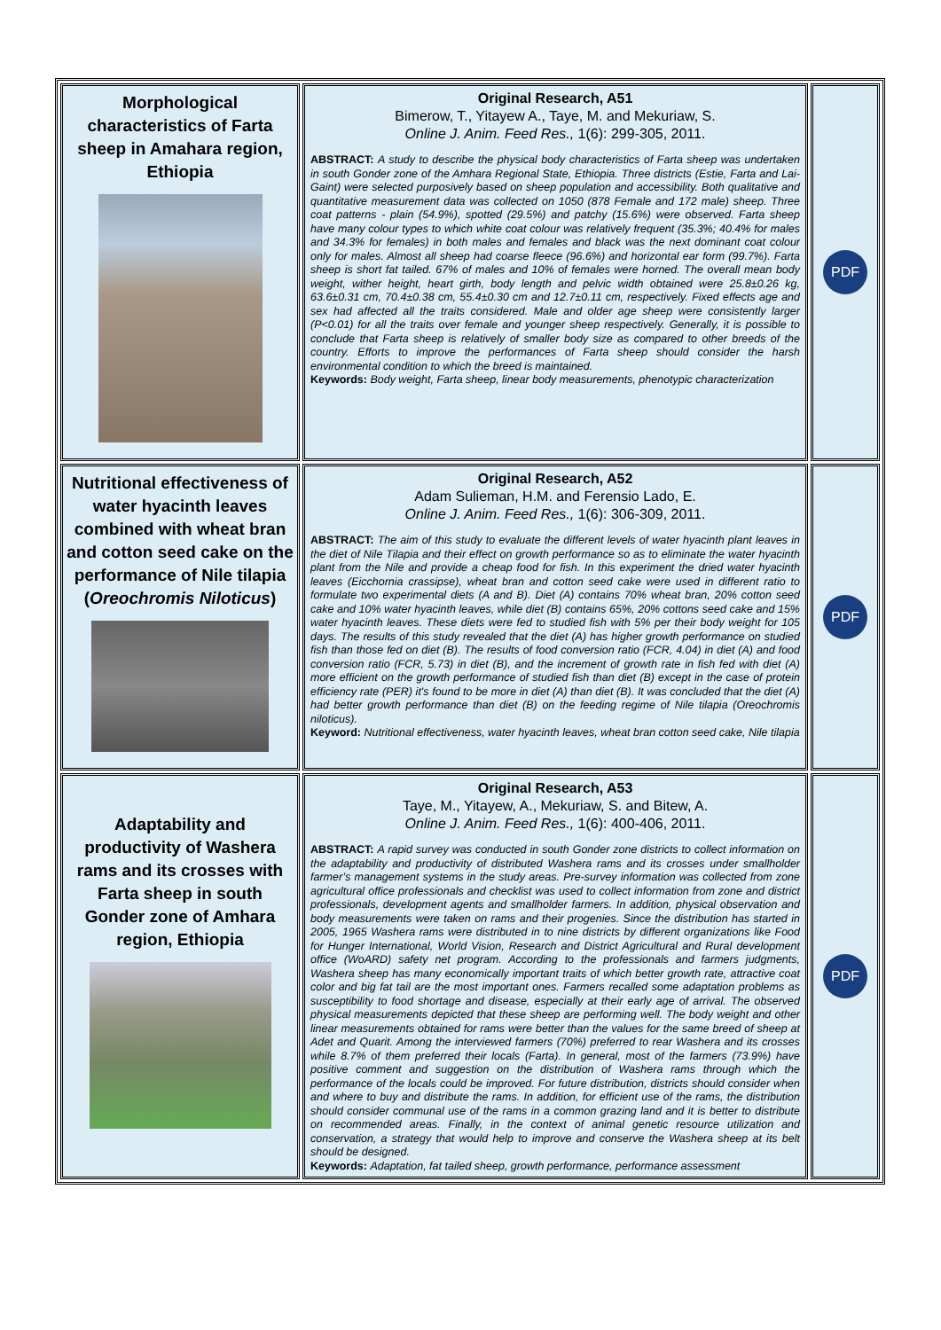| Morphological characteristics of Farta sheep in Amahara region, Ethiopia | Original Research, A51 Bimerow, T., Yitayew A., Taye, M. and Mekuriaw, S. Online J. Anim. Feed Res., 1(6): 299-305, 2011. ABSTRACT: A study to describe the physical body characteristics of Farta sheep was undertaken in south Gonder zone of the Amhara Regional State, Ethiopia. Three districts (Estie, Farta and Lai-Gaint) were selected purposively based on sheep population and accessibility. Both qualitative and quantitative measurement data was collected on 1050 (878 Female and 172 male) sheep. Three coat patterns - plain (54.9%), spotted (29.5%) and patchy (15.6%) were observed. Farta sheep have many colour types to which white coat colour was relatively frequent (35.3%; 40.4% for males and 34.3% for females) in both males and females and black was the next dominant coat colour only for males. Almost all sheep had coarse fleece (96.6%) and horizontal ear form (99.7%). Farta sheep is short fat tailed. 67% of males and 10% of females were horned. The overall mean body weight, wither height, heart girth, body length and pelvic width obtained were 25.8±0.26 kg, 63.6±0.31 cm, 70.4±0.38 cm, 55.4±0.30 cm and 12.7±0.11 cm, respectively. Fixed effects age and sex had affected all the traits considered. Male and older age sheep were consistently larger (P<0.01) for all the traits over female and younger sheep respectively. Generally, it is possible to conclude that Farta sheep is relatively of smaller body size as compared to other breeds of the country. Efforts to improve the performances of Farta sheep should consider the harsh environmental condition to which the breed is maintained. Keywords: Body weight, Farta sheep, linear body measurements, phenotypic characterization | PDF |
| Nutritional effectiveness of water hyacinth leaves combined with wheat bran and cotton seed cake on the performance of Nile tilapia ( Oreochromis Niloticus ) | Original Research, A52 Adam Sulieman, H.M. and Ferensio Lado, E. Online J. Anim. Feed Res., 1(6): 306-309, 2011. ABSTRACT: The aim of this study to evaluate the different levels of water hyacinth plant leaves in the diet of Nile Tilapia and their effect on growth performance so as to eliminate the water hyacinth plant from the Nile and provide a cheap food for fish. In this experiment the dried water hyacinth leaves (Eicchornia crassipse), wheat bran and cotton seed cake were used in different ratio to formulate two experimental diets (A and B). Diet (A) contains 70% wheat bran, 20% cotton seed cake and 10% water hyacinth leaves, while diet (B) contains 65%, 20% cottons seed cake and 15% water hyacinth leaves. These diets were fed to studied fish with 5% per their body weight for 105 days. The results of this study revealed that the diet (A) has higher growth performance on studied fish than those fed on diet (B). The results of food conversion ratio (FCR, 4.04) in diet (A) and food conversion ratio (FCR, 5.73) in diet (B), and the increment of growth rate in fish fed with diet (A) more efficient on the growth performance of studied fish than diet (B) except in the case of protein efficiency rate (PER) it's found to be more in diet (A) than diet (B). It was concluded that the diet (A) had better growth performance than diet (B) on the feeding regime of Nile tilapia (Oreochromis niloticus). Keyword: Nutritional effectiveness, water hyacinth leaves, wheat bran cotton seed cake, Nile tilapia | PDF |
| Adaptability and productivity of Washera rams and its crosses with Farta sheep in south Gonder zone of Amhara region, Ethiopia | Original Research, A53 Taye, M., Yitayew, A., Mekuriaw, S. and Bitew, A. Online J. Anim. Feed Res., 1(6): 400-406, 2011. ABSTRACT: A rapid survey was conducted in south Gonder zone districts to collect information on the adaptability and productivity of distributed Washera rams and its crosses under smallholder farmer’s management systems in the study areas. Pre-survey information was collected from zone agricultural office professionals and checklist was used to collect information from zone and district professionals, development agents and smallholder farmers. In addition, physical observation and body measurements were taken on rams and their progenies. Since the distribution has started in 2005, 1965 Washera rams were distributed in to nine districts by different organizations like Food for Hunger International, World Vision, Research and District Agricultural and Rural development office (WoARD) safety net program. According to the professionals and farmers judgments, Washera sheep has many economically important traits of which better growth rate, attractive coat color and big fat tail are the most important ones. Farmers recalled some adaptation problems as susceptibility to food shortage and disease, especially at their early age of arrival. The observed physical measurements depicted that these sheep are performing well. The body weight and other linear measurements obtained for rams were better than the values for the same breed of sheep at Adet and Quarit. Among the interviewed farmers (70%) preferred to rear Washera and its crosses while 8.7% of them preferred their locals (Farta). In general, most of the farmers (73.9%) have positive comment and suggestion on the distribution of Washera rams through which the performance of the locals could be improved. For future distribution, districts should consider when and where to buy and distribute the rams. In addition, for efficient use of the rams, the distribution should consider communal use of the rams in a common grazing land and it is better to distribute on recommended areas. Finally, in the context of animal genetic resource utilization and conservation, a strategy that would help to improve and conserve the Washera sheep at its belt should be designed. Keywords: Adaptation, fat tailed sheep, growth performance, performance assessment | PDF |